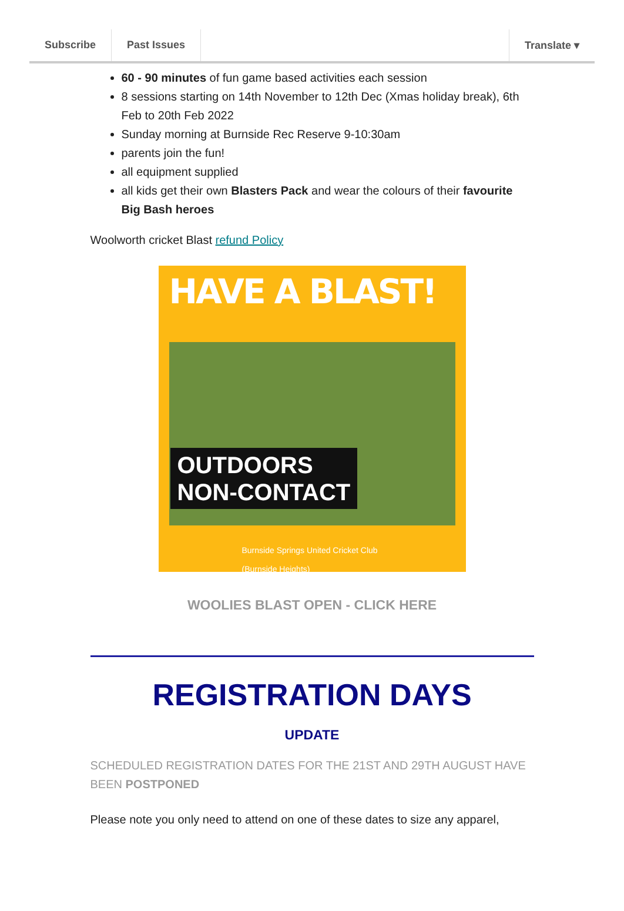Subscribe Past Issues Translate ▾
60 - 90 minutes of fun game based activities each session
8 sessions starting on 14th November to 12th Dec (Xmas holiday break), 6th Feb to 20th Feb 2022
Sunday morning at Burnside Rec Reserve 9-10:30am
parents join the fun!
all equipment supplied
all kids get their own Blasters Pack and wear the colours of their favourite Big Bash heroes
Woolworth cricket Blast refund Policy
HAVE A BLAST!
OUTDOORS
NON-CONTACT
Burnside Springs United Cricket Club
(Burnside Heights)
WOOLIES BLAST OPEN - CLICK HERE
REGISTRATION DAYS
UPDATE
SCHEDULED REGISTRATION DATES FOR THE 21ST AND 29TH AUGUST HAVE BEEN POSTPONED
Please note you only need to attend on one of these dates to size any apparel,